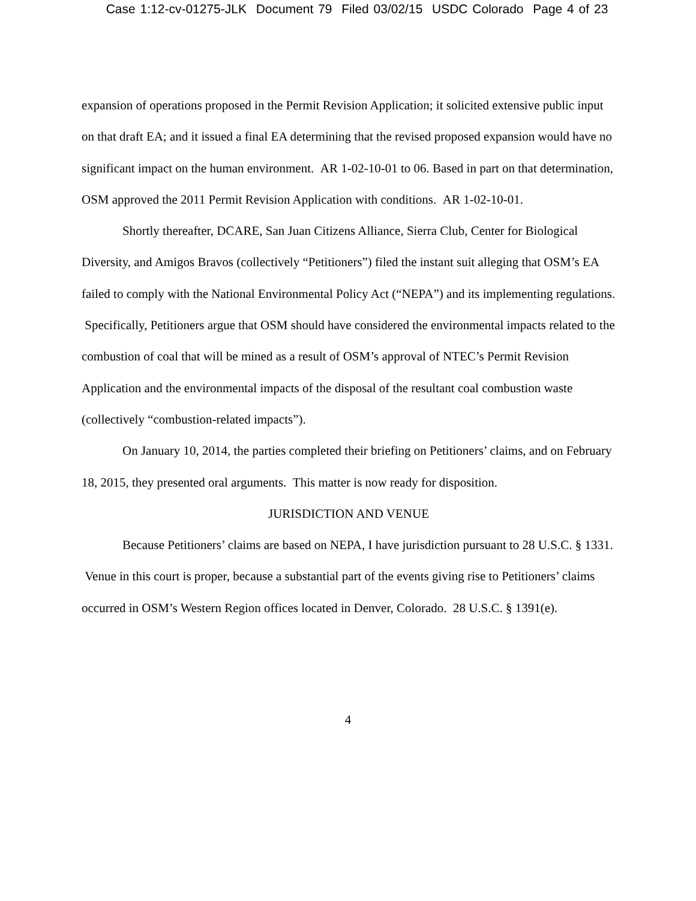Case 1:12-cv-01275-JLK Document 79 Filed 03/02/15 USDC Colorado Page 4 of 23
expansion of operations proposed in the Permit Revision Application; it solicited extensive public input on that draft EA; and it issued a final EA determining that the revised proposed expansion would have no significant impact on the human environment. AR 1-02-10-01 to 06. Based in part on that determination, OSM approved the 2011 Permit Revision Application with conditions. AR 1-02-10-01.
Shortly thereafter, DCARE, San Juan Citizens Alliance, Sierra Club, Center for Biological Diversity, and Amigos Bravos (collectively “Petitioners”) filed the instant suit alleging that OSM’s EA failed to comply with the National Environmental Policy Act (“NEPA”) and its implementing regulations. Specifically, Petitioners argue that OSM should have considered the environmental impacts related to the combustion of coal that will be mined as a result of OSM’s approval of NTEC’s Permit Revision Application and the environmental impacts of the disposal of the resultant coal combustion waste (collectively “combustion-related impacts”).
On January 10, 2014, the parties completed their briefing on Petitioners’ claims, and on February 18, 2015, they presented oral arguments. This matter is now ready for disposition.
JURISDICTION AND VENUE
Because Petitioners’ claims are based on NEPA, I have jurisdiction pursuant to 28 U.S.C. § 1331. Venue in this court is proper, because a substantial part of the events giving rise to Petitioners’ claims occurred in OSM’s Western Region offices located in Denver, Colorado. 28 U.S.C. § 1391(e).
4